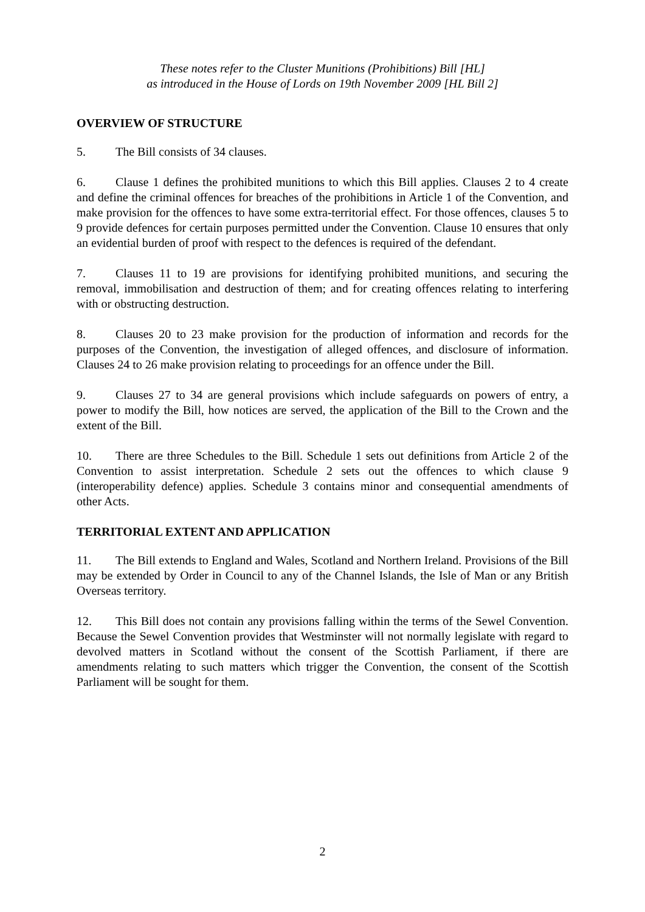These notes refer to the Cluster Munitions (Prohibitions) Bill [HL]
as introduced in the House of Lords on 19th November 2009 [HL Bill 2]
OVERVIEW OF STRUCTURE
5. The Bill consists of 34 clauses.
6. Clause 1 defines the prohibited munitions to which this Bill applies. Clauses 2 to 4 create and define the criminal offences for breaches of the prohibitions in Article 1 of the Convention, and make provision for the offences to have some extra-territorial effect. For those offences, clauses 5 to 9 provide defences for certain purposes permitted under the Convention. Clause 10 ensures that only an evidential burden of proof with respect to the defences is required of the defendant.
7. Clauses 11 to 19 are provisions for identifying prohibited munitions, and securing the removal, immobilisation and destruction of them; and for creating offences relating to interfering with or obstructing destruction.
8. Clauses 20 to 23 make provision for the production of information and records for the purposes of the Convention, the investigation of alleged offences, and disclosure of information. Clauses 24 to 26 make provision relating to proceedings for an offence under the Bill.
9. Clauses 27 to 34 are general provisions which include safeguards on powers of entry, a power to modify the Bill, how notices are served, the application of the Bill to the Crown and the extent of the Bill.
10. There are three Schedules to the Bill. Schedule 1 sets out definitions from Article 2 of the Convention to assist interpretation. Schedule 2 sets out the offences to which clause 9 (interoperability defence) applies. Schedule 3 contains minor and consequential amendments of other Acts.
TERRITORIAL EXTENT AND APPLICATION
11. The Bill extends to England and Wales, Scotland and Northern Ireland. Provisions of the Bill may be extended by Order in Council to any of the Channel Islands, the Isle of Man or any British Overseas territory.
12. This Bill does not contain any provisions falling within the terms of the Sewel Convention. Because the Sewel Convention provides that Westminster will not normally legislate with regard to devolved matters in Scotland without the consent of the Scottish Parliament, if there are amendments relating to such matters which trigger the Convention, the consent of the Scottish Parliament will be sought for them.
2